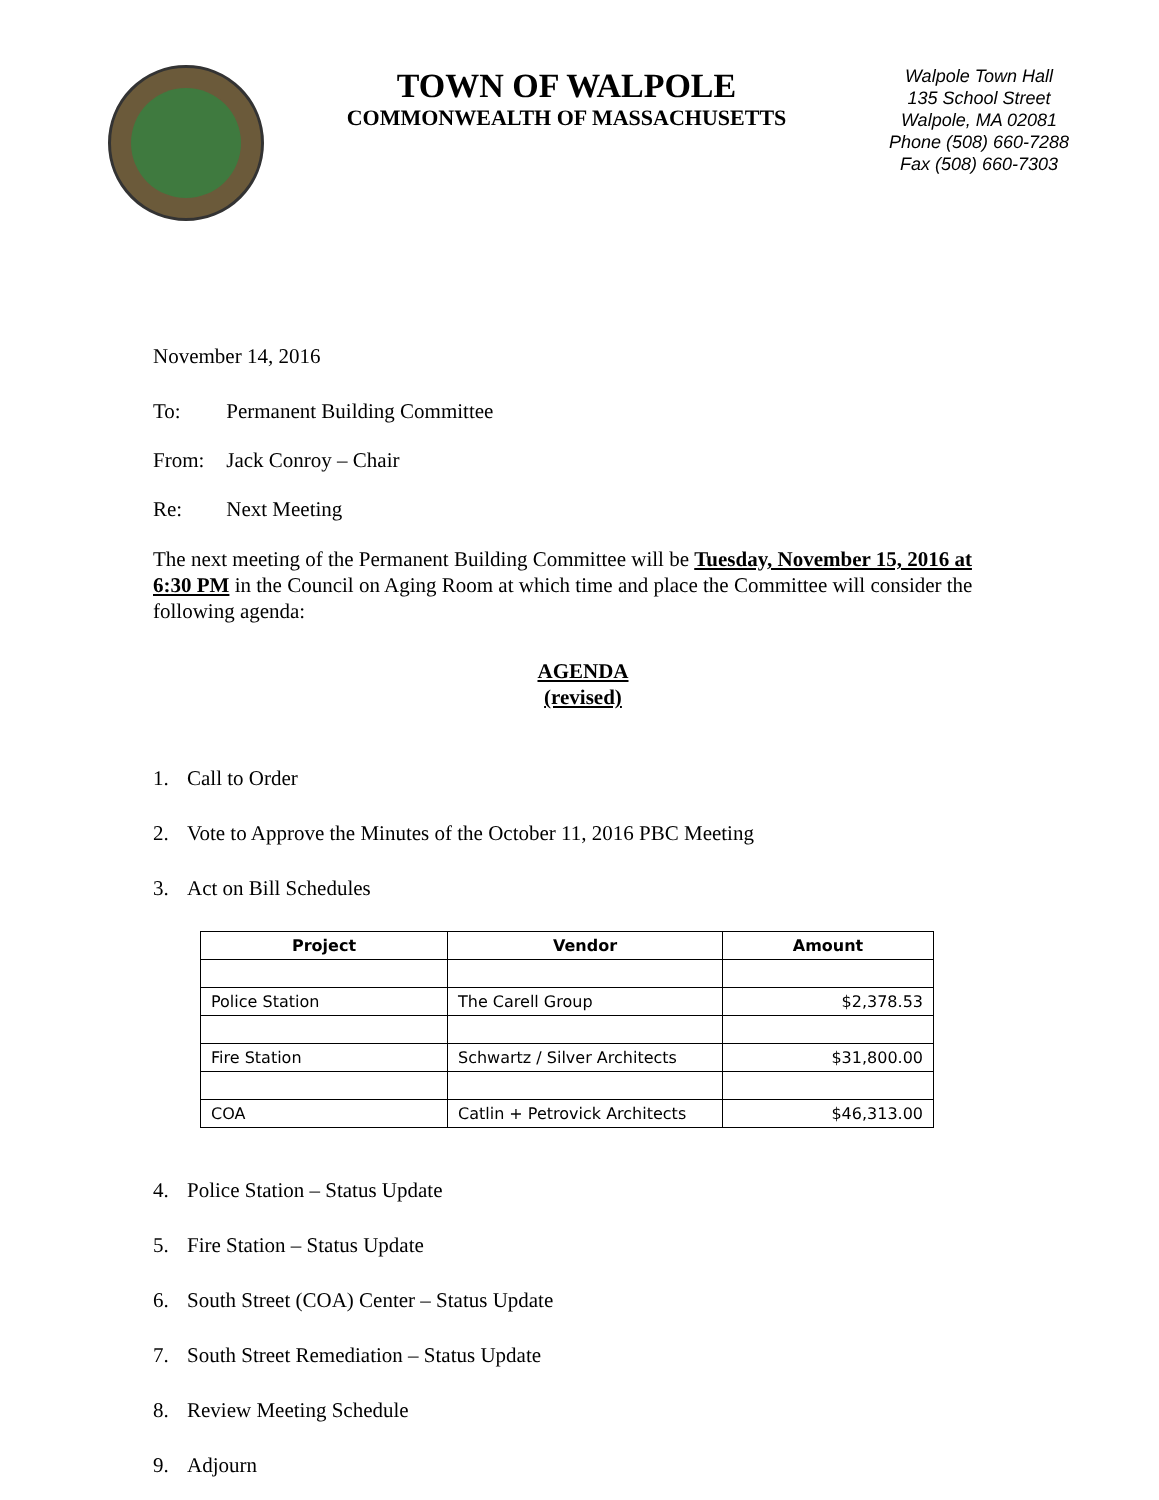TOWN OF WALPOLE
COMMONWEALTH OF MASSACHUSETTS
Walpole Town Hall
135 School Street
Walpole, MA 02081
Phone (508) 660-7288
Fax (508) 660-7303
November 14, 2016
To: Permanent Building Committee
From: Jack Conroy – Chair
Re: Next Meeting
The next meeting of the Permanent Building Committee will be Tuesday, November 15, 2016 at 6:30 PM in the Council on Aging Room at which time and place the Committee will consider the following agenda:
AGENDA
(revised)
1. Call to Order
2. Vote to Approve the Minutes of the October 11, 2016 PBC Meeting
3. Act on Bill Schedules
| Project | Vendor | Amount |
| --- | --- | --- |
| Police Station | The Carell Group | $2,378.53 |
| Fire Station | Schwartz / Silver Architects | $31,800.00 |
| COA | Catlin + Petrovick Architects | $46,313.00 |
4. Police Station – Status Update
5. Fire Station – Status Update
6. South Street (COA) Center – Status Update
7. South Street Remediation – Status Update
8. Review Meeting Schedule
9. Adjourn